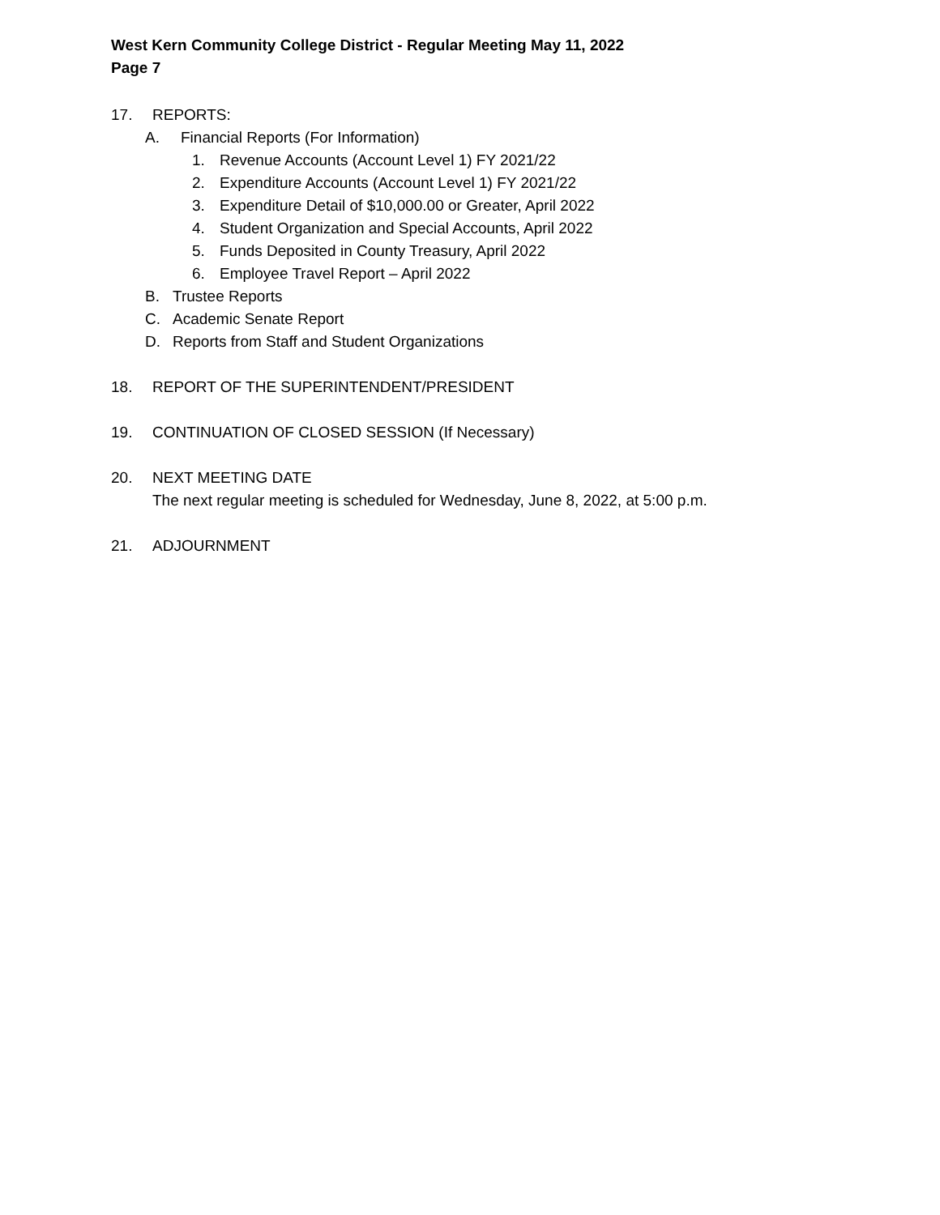West Kern Community College District - Regular Meeting May 11, 2022
Page 7
17. REPORTS:
A. Financial Reports (For Information)
1. Revenue Accounts (Account Level 1) FY 2021/22
2. Expenditure Accounts (Account Level 1) FY 2021/22
3. Expenditure Detail of $10,000.00 or Greater, April 2022
4. Student Organization and Special Accounts, April 2022
5. Funds Deposited in County Treasury, April 2022
6. Employee Travel Report – April 2022
B. Trustee Reports
C. Academic Senate Report
D. Reports from Staff and Student Organizations
18. REPORT OF THE SUPERINTENDENT/PRESIDENT
19. CONTINUATION OF CLOSED SESSION (If Necessary)
20. NEXT MEETING DATE
The next regular meeting is scheduled for Wednesday, June 8, 2022, at 5:00 p.m.
21. ADJOURNMENT